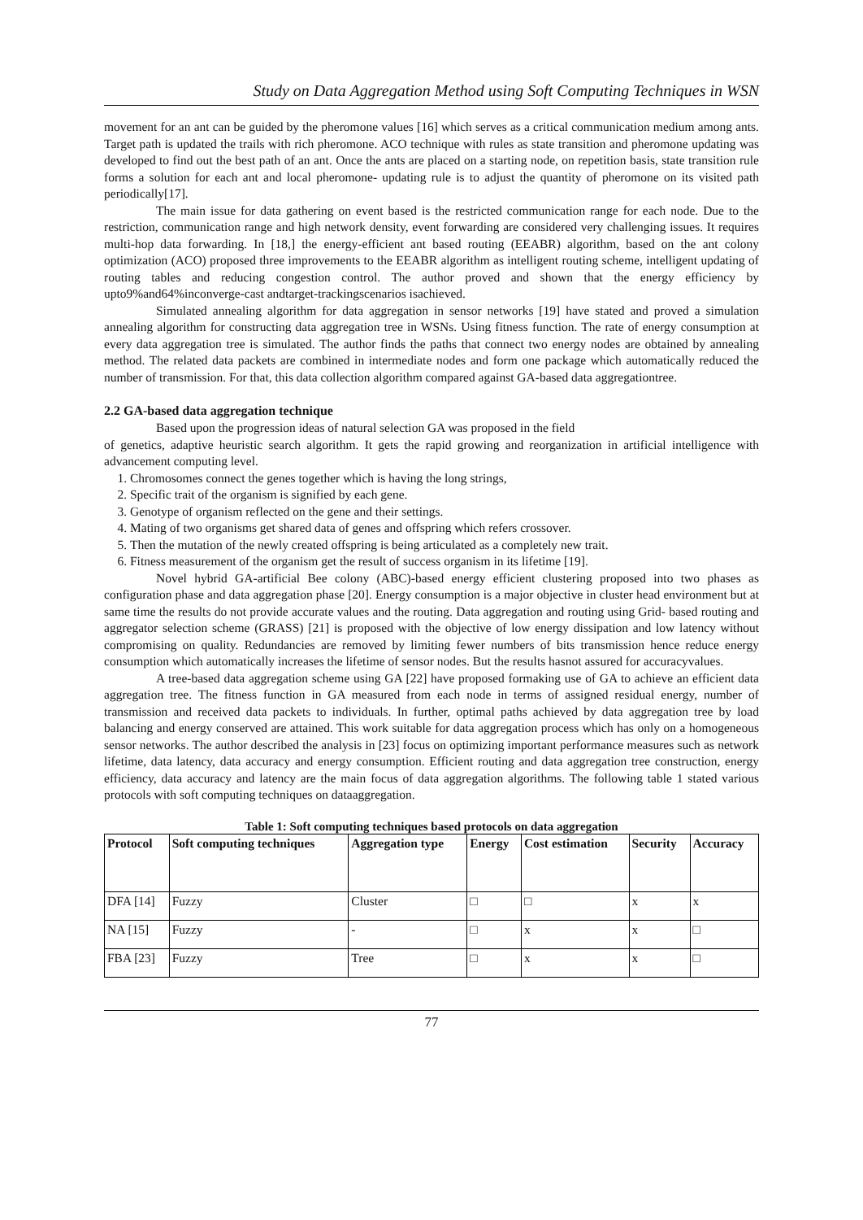Study on Data Aggregation Method using Soft Computing Techniques in WSN
movement for an ant can be guided by the pheromone values [16] which serves as a critical communication medium among ants. Target path is updated the trails with rich pheromone. ACO technique with rules as state transition and pheromone updating was developed to find out the best path of an ant. Once the ants are placed on a starting node, on repetition basis, state transition rule forms a solution for each ant and local pheromone- updating rule is to adjust the quantity of pheromone on its visited path periodically[17].
The main issue for data gathering on event based is the restricted communication range for each node. Due to the restriction, communication range and high network density, event forwarding are considered very challenging issues. It requires multi-hop data forwarding. In [18,] the energy-efficient ant based routing (EEABR) algorithm, based on the ant colony optimization (ACO) proposed three improvements to the EEABR algorithm as intelligent routing scheme, intelligent updating of routing tables and reducing congestion control. The author proved and shown that the energy efficiency by upto9%and64%inconverge-cast andtarget-trackingscenarios isachieved.
Simulated annealing algorithm for data aggregation in sensor networks [19] have stated and proved a simulation annealing algorithm for constructing data aggregation tree in WSNs. Using fitness function. The rate of energy consumption at every data aggregation tree is simulated. The author finds the paths that connect two energy nodes are obtained by annealing method. The related data packets are combined in intermediate nodes and form one package which automatically reduced the number of transmission. For that, this data collection algorithm compared against GA-based data aggregationtree.
2.2 GA-based data aggregation technique
Based upon the progression ideas of natural selection GA was proposed in the field
of genetics, adaptive heuristic search algorithm. It gets the rapid growing and reorganization in artificial intelligence with advancement computing level.
1. Chromosomes connect the genes together which is having the long strings,
2. Specific trait of the organism is signified by each gene.
3. Genotype of organism reflected on the gene and their settings.
4. Mating of two organisms get shared data of genes and offspring which refers crossover.
5. Then the mutation of the newly created offspring is being articulated as a completely new trait.
6. Fitness measurement of the organism get the result of success organism in its lifetime [19].
Novel hybrid GA-artificial Bee colony (ABC)-based energy efficient clustering proposed into two phases as configuration phase and data aggregation phase [20]. Energy consumption is a major objective in cluster head environment but at same time the results do not provide accurate values and the routing. Data aggregation and routing using Grid- based routing and aggregator selection scheme (GRASS) [21] is proposed with the objective of low energy dissipation and low latency without compromising on quality. Redundancies are removed by limiting fewer numbers of bits transmission hence reduce energy consumption which automatically increases the lifetime of sensor nodes. But the results hasnot assured for accuracyvalues.
A tree-based data aggregation scheme using GA [22] have proposed formaking use of GA to achieve an efficient data aggregation tree. The fitness function in GA measured from each node in terms of assigned residual energy, number of transmission and received data packets to individuals. In further, optimal paths achieved by data aggregation tree by load balancing and energy conserved are attained. This work suitable for data aggregation process which has only on a homogeneous sensor networks. The author described the analysis in [23] focus on optimizing important performance measures such as network lifetime, data latency, data accuracy and energy consumption. Efficient routing and data aggregation tree construction, energy efficiency, data accuracy and latency are the main focus of data aggregation algorithms. The following table 1 stated various protocols with soft computing techniques on dataaggregation.
Table 1: Soft computing techniques based protocols on data aggregation
| Protocol | Soft computing techniques | Aggregation type | Energy | Cost estimation | Security | Accuracy |
| --- | --- | --- | --- | --- | --- | --- |
| DFA [14] | Fuzzy | Cluster | □ | □ | x | x |
| NA [15] | Fuzzy | - | □ | x | x | □ |
| FBA [23] | Fuzzy | Tree | □ | x | x | □ |
77